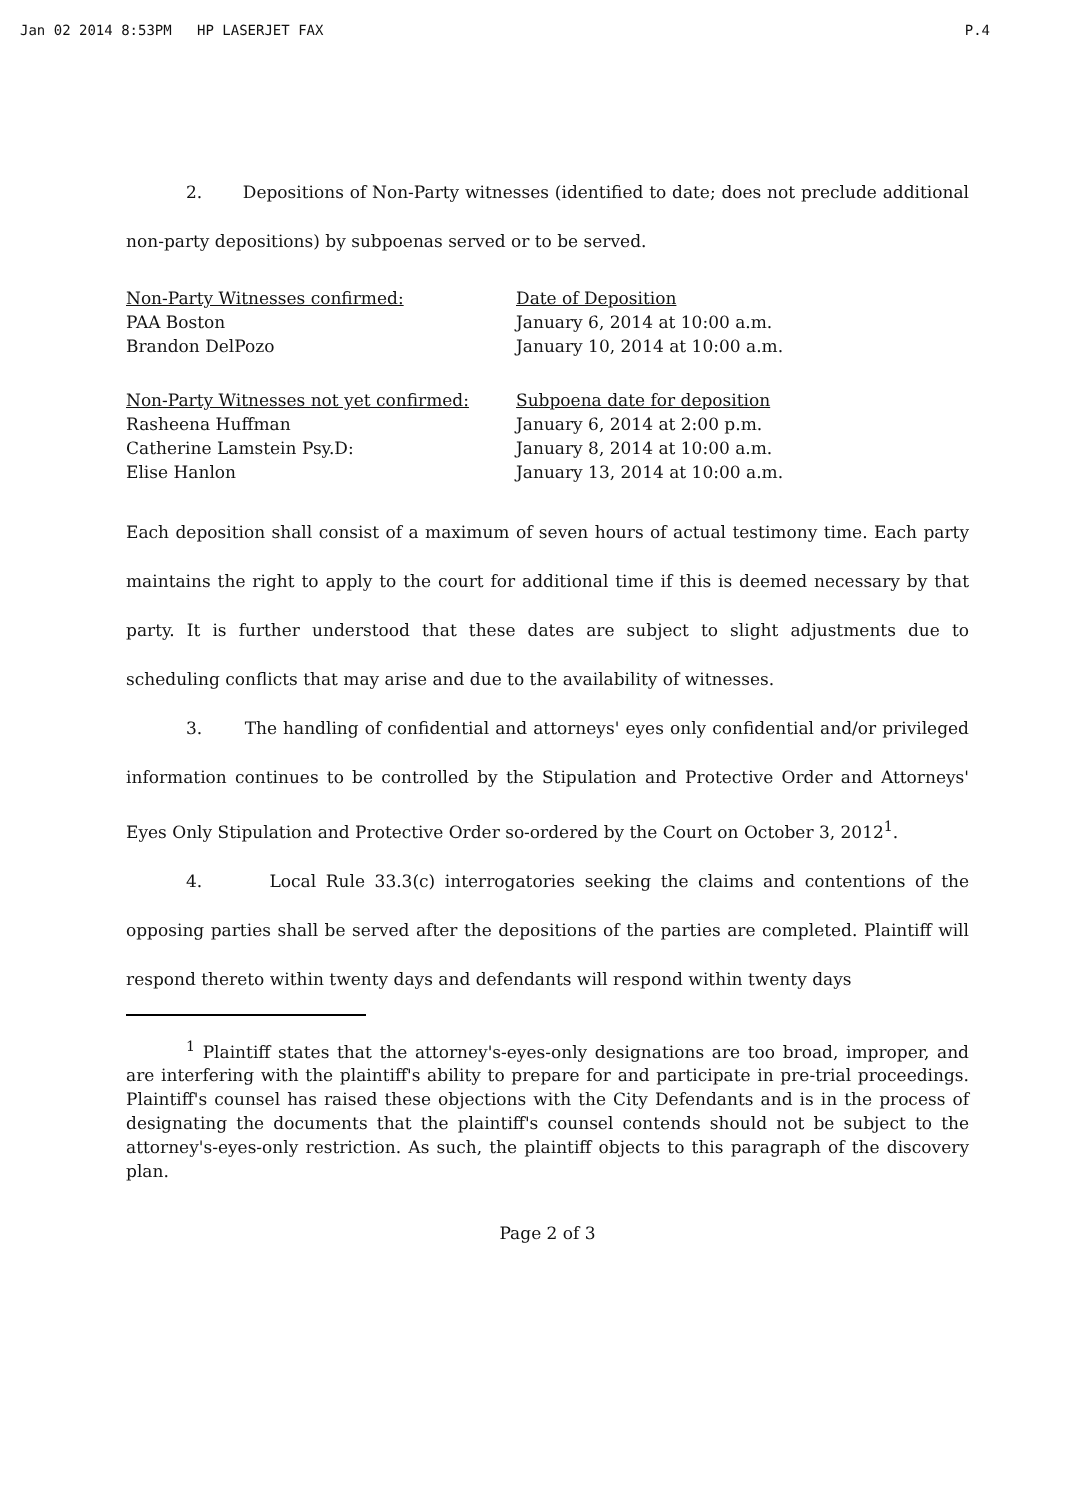Jan 02 2014 8:53PM HP LASERJET FAX P.4
2. Depositions of Non-Party witnesses (identified to date; does not preclude additional non-party depositions) by subpoenas served or to be served.
| Non-Party Witnesses confirmed: | Date of Deposition |
| --- | --- |
| PAA Boston | January 6, 2014 at 10:00 a.m. |
| Brandon DelPozo | January 10, 2014 at 10:00 a.m. |
| Non-Party Witnesses not yet confirmed: | Subpoena date for deposition |
| --- | --- |
| Rasheena Huffman | January 6, 2014 at 2:00 p.m. |
| Catherine Lamstein Psy.D: | January 8, 2014 at 10:00 a.m. |
| Elise Hanlon | January 13, 2014 at 10:00 a.m. |
Each deposition shall consist of a maximum of seven hours of actual testimony time. Each party maintains the right to apply to the court for additional time if this is deemed necessary by that party. It is further understood that these dates are subject to slight adjustments due to scheduling conflicts that may arise and due to the availability of witnesses.
3. The handling of confidential and attorneys' eyes only confidential and/or privileged information continues to be controlled by the Stipulation and Protective Order and Attorneys' Eyes Only Stipulation and Protective Order so-ordered by the Court on October 3, 2012<sup>1</sup>.
4. Local Rule 33.3(c) interrogatories seeking the claims and contentions of the opposing parties shall be served after the depositions of the parties are completed. Plaintiff will respond thereto within twenty days and defendants will respond within twenty days
<sup>1</sup> Plaintiff states that the attorney's-eyes-only designations are too broad, improper, and are interfering with the plaintiff's ability to prepare for and participate in pre-trial proceedings. Plaintiff's counsel has raised these objections with the City Defendants and is in the process of designating the documents that the plaintiff's counsel contends should not be subject to the attorney's-eyes-only restriction. As such, the plaintiff objects to this paragraph of the discovery plan.
Page 2 of 3